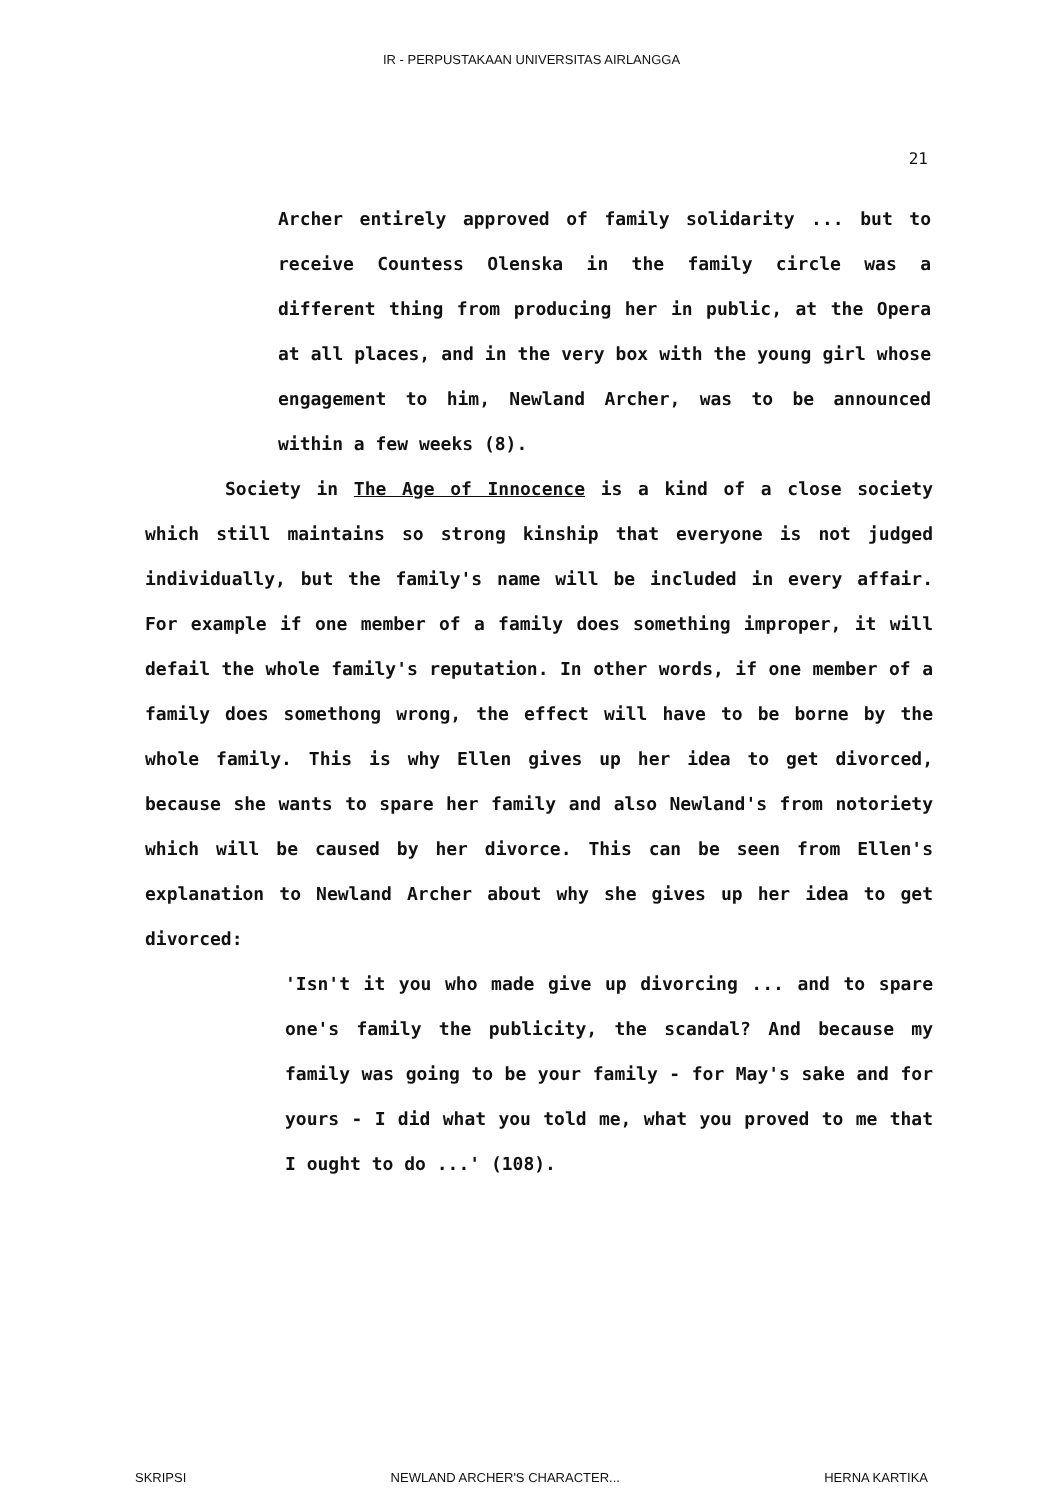IR - PERPUSTAKAAN UNIVERSITAS AIRLANGGA
21
Archer entirely approved of family solidarity ... but to receive Countess Olenska in the family circle was a different thing from producing her in public, at the Opera at all places, and in the very box with the young girl whose engagement to him, Newland Archer, was to be announced within a few weeks (8).
Society in The Age of Innocence is a kind of a close society which still maintains so strong kinship that everyone is not judged individually, but the family's name will be included in every affair. For example if one member of a family does something improper, it will defail the whole family's reputation. In other words, if one member of a family does somethong wrong, the effect will have to be borne by the whole family. This is why Ellen gives up her idea to get divorced, because she wants to spare her family and also Newland's from notoriety which will be caused by her divorce. This can be seen from Ellen's explanation to Newland Archer about why she gives up her idea to get divorced:
'Isn't it you who made give up divorcing ... and to spare one's family the publicity, the scandal? And because my family was going to be your family - for May's sake and for yours - I did what you told me, what you proved to me that I ought to do ...' (108).
SKRIPSI NEWLAND ARCHER'S CHARACTER... HERNA KARTIKA